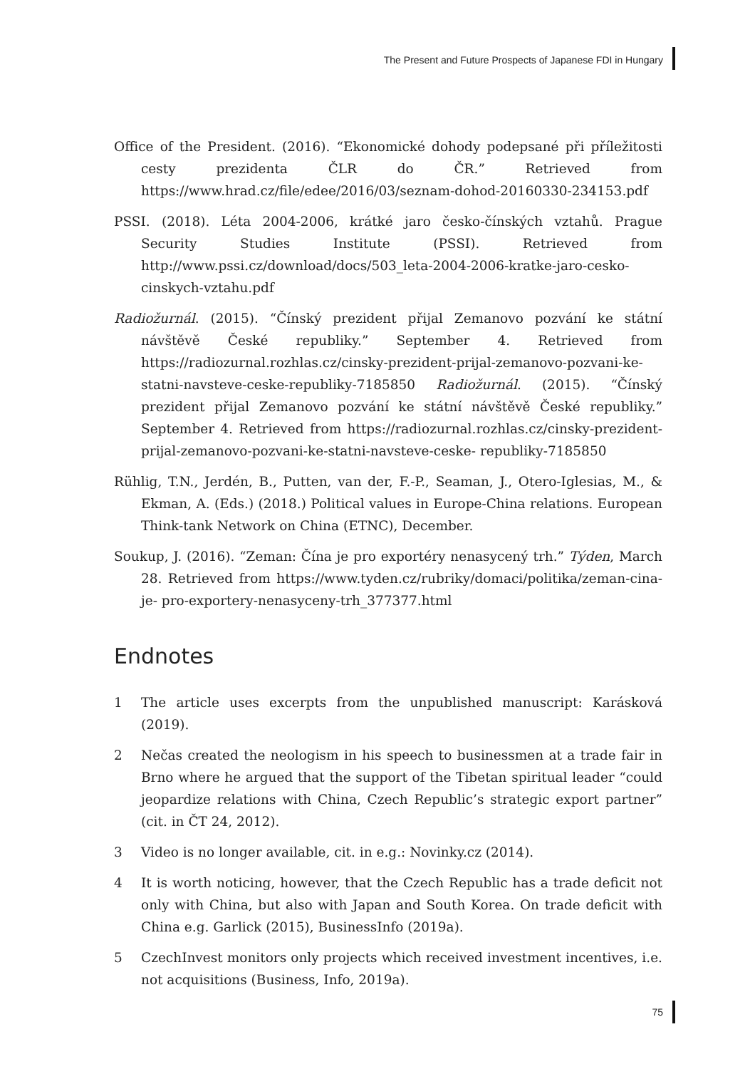The Present and Future Prospects of Japanese FDI in Hungary
Office of the President. (2016). “Ekonomické dohody podepsané při příležitosti cesty prezidenta ČLR do ČR.” Retrieved from https://www.hrad.cz/file/edee/2016/03/seznam-dohod-20160330-234153.pdf
PSSI. (2018). Léta 2004-2006, krátké jaro česko-čínských vztahů. Prague Security Studies Institute (PSSI). Retrieved from http://www.pssi.cz/download/docs/503_leta-2004-2006-kratke-jaro-cesko-cinskych-vztahu.pdf
Radiožurnál. (2015). “Čínský prezident přijal Zemanovo pozvání ke státní návštěvě České republiky.” September 4. Retrieved from https://radiozurnal.rozhlas.cz/cinsky-prezident-prijal-zemanovo-pozvani-ke-statni-navsteve-ceske-republiky-7185850 Radiožurnál. (2015). “Čínský prezident přijal Zemanovo pozvání ke státní návštěvě České republiky.” September 4. Retrieved from https://radiozurnal.rozhlas.cz/cinsky-prezident-prijal-zemanovo-pozvani-ke-statni-navsteve-ceske- republiky-7185850
Rühlig, T.N., Jerdén, B., Putten, van der, F.-P., Seaman, J., Otero-Iglesias, M., & Ekman, A. (Eds.) (2018.) Political values in Europe-China relations. European Think-tank Network on China (ETNC), December.
Soukup, J. (2016). “Zeman: Čína je pro exportéry nenasycený trh.” Týden, March 28. Retrieved from https://www.tyden.cz/rubriky/domaci/politika/zeman-cina-je- pro-exportery-nenasyceny-trh_377377.html
Endnotes
1 The article uses excerpts from the unpublished manuscript: Karásková (2019).
2 Nečas created the neologism in his speech to businessmen at a trade fair in Brno where he argued that the support of the Tibetan spiritual leader “could jeopardize relations with China, Czech Republic’s strategic export partner” (cit. in ČT 24, 2012).
3 Video is no longer available, cit. in e.g.: Novinky.cz (2014).
4 It is worth noticing, however, that the Czech Republic has a trade deficit not only with China, but also with Japan and South Korea. On trade deficit with China e.g. Garlick (2015), BusinessInfo (2019a).
5 CzechInvest monitors only projects which received investment incentives, i.e. not acquisitions (Business, Info, 2019a).
75